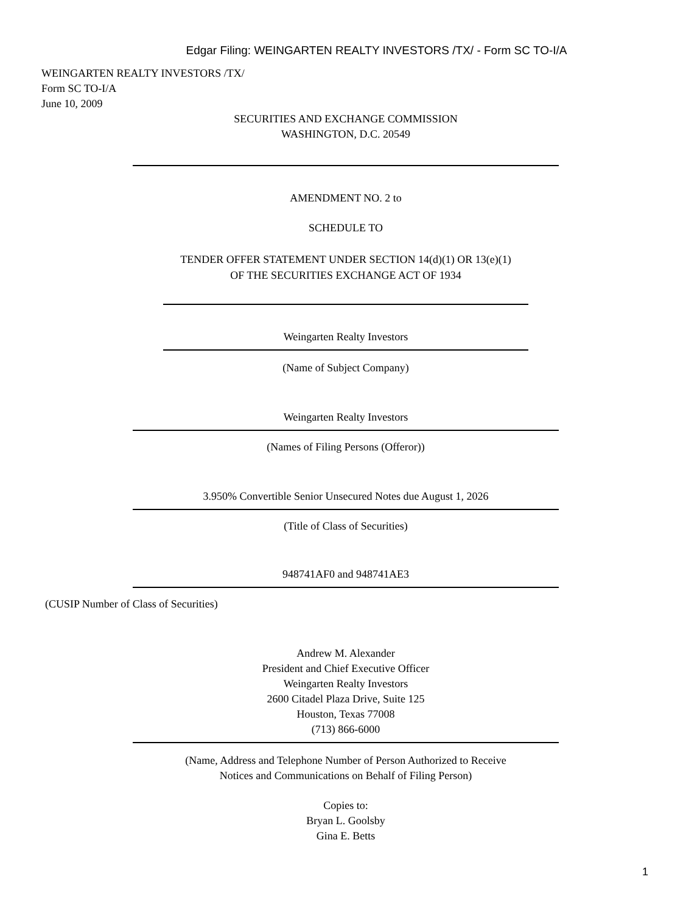Edgar Filing: WEINGARTEN REALTY INVESTORS /TX/ - Form SC TO-I/A
WEINGARTEN REALTY INVESTORS /TX/
Form SC TO-I/A
June 10, 2009
SECURITIES AND EXCHANGE COMMISSION
WASHINGTON, D.C. 20549
AMENDMENT NO. 2 to
SCHEDULE TO
TENDER OFFER STATEMENT UNDER SECTION 14(d)(1) OR 13(e)(1)
OF THE SECURITIES EXCHANGE ACT OF 1934
Weingarten Realty Investors
(Name of Subject Company)
Weingarten Realty Investors
(Names of Filing Persons (Offeror))
3.950% Convertible Senior Unsecured Notes due August 1, 2026
(Title of Class of Securities)
948741AF0 and 948741AE3
(CUSIP Number of Class of Securities)
Andrew M. Alexander
President and Chief Executive Officer
Weingarten Realty Investors
2600 Citadel Plaza Drive, Suite 125
Houston, Texas 77008
(713) 866-6000
(Name, Address and Telephone Number of Person Authorized to Receive
Notices and Communications on Behalf of Filing Person)
Copies to:
Bryan L. Goolsby
Gina E. Betts
1